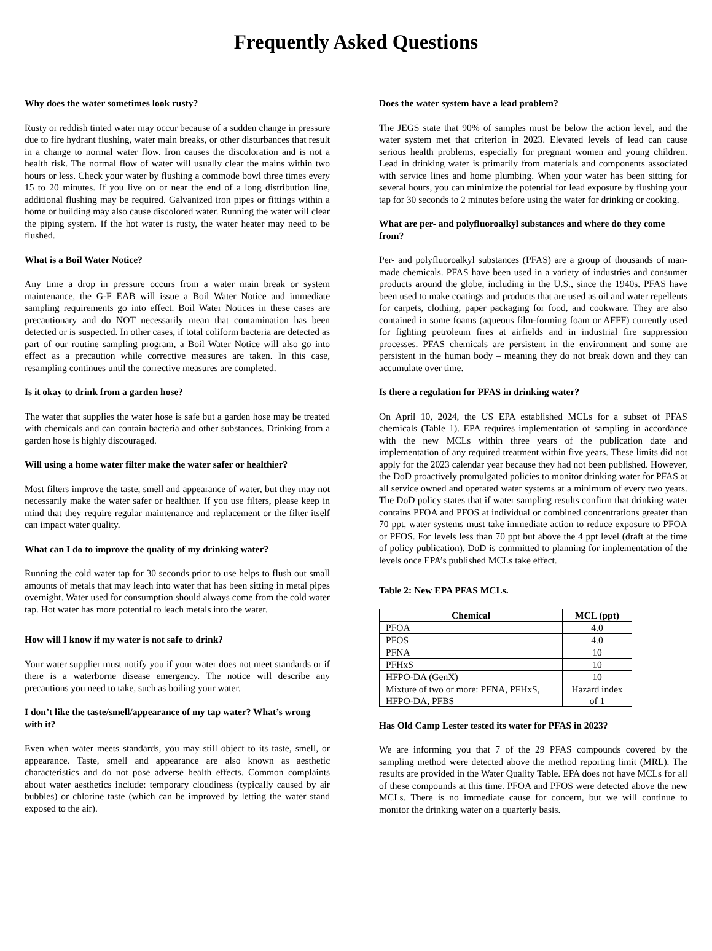Frequently Asked Questions
Why does the water sometimes look rusty?
Rusty or reddish tinted water may occur because of a sudden change in pressure due to fire hydrant flushing, water main breaks, or other disturbances that result in a change to normal water flow. Iron causes the discoloration and is not a health risk. The normal flow of water will usually clear the mains within two hours or less. Check your water by flushing a commode bowl three times every 15 to 20 minutes. If you live on or near the end of a long distribution line, additional flushing may be required. Galvanized iron pipes or fittings within a home or building may also cause discolored water. Running the water will clear the piping system. If the hot water is rusty, the water heater may need to be flushed.
What is a Boil Water Notice?
Any time a drop in pressure occurs from a water main break or system maintenance, the G-F EAB will issue a Boil Water Notice and immediate sampling requirements go into effect. Boil Water Notices in these cases are precautionary and do NOT necessarily mean that contamination has been detected or is suspected. In other cases, if total coliform bacteria are detected as part of our routine sampling program, a Boil Water Notice will also go into effect as a precaution while corrective measures are taken. In this case, resampling continues until the corrective measures are completed.
Is it okay to drink from a garden hose?
The water that supplies the water hose is safe but a garden hose may be treated with chemicals and can contain bacteria and other substances. Drinking from a garden hose is highly discouraged.
Will using a home water filter make the water safer or healthier?
Most filters improve the taste, smell and appearance of water, but they may not necessarily make the water safer or healthier. If you use filters, please keep in mind that they require regular maintenance and replacement or the filter itself can impact water quality.
What can I do to improve the quality of my drinking water?
Running the cold water tap for 30 seconds prior to use helps to flush out small amounts of metals that may leach into water that has been sitting in metal pipes overnight. Water used for consumption should always come from the cold water tap. Hot water has more potential to leach metals into the water.
How will I know if my water is not safe to drink?
Your water supplier must notify you if your water does not meet standards or if there is a waterborne disease emergency. The notice will describe any precautions you need to take, such as boiling your water.
I don’t like the taste/smell/appearance of my tap water? What’s wrong with it?
Even when water meets standards, you may still object to its taste, smell, or appearance. Taste, smell and appearance are also known as aesthetic characteristics and do not pose adverse health effects. Common complaints about water aesthetics include: temporary cloudiness (typically caused by air bubbles) or chlorine taste (which can be improved by letting the water stand exposed to the air).
Does the water system have a lead problem?
The JEGS state that 90% of samples must be below the action level, and the water system met that criterion in 2023. Elevated levels of lead can cause serious health problems, especially for pregnant women and young children. Lead in drinking water is primarily from materials and components associated with service lines and home plumbing. When your water has been sitting for several hours, you can minimize the potential for lead exposure by flushing your tap for 30 seconds to 2 minutes before using the water for drinking or cooking.
What are per- and polyfluoroalkyl substances and where do they come from?
Per- and polyfluoroalkyl substances (PFAS) are a group of thousands of man-made chemicals. PFAS have been used in a variety of industries and consumer products around the globe, including in the U.S., since the 1940s. PFAS have been used to make coatings and products that are used as oil and water repellents for carpets, clothing, paper packaging for food, and cookware. They are also contained in some foams (aqueous film-forming foam or AFFF) currently used for fighting petroleum fires at airfields and in industrial fire suppression processes. PFAS chemicals are persistent in the environment and some are persistent in the human body – meaning they do not break down and they can accumulate over time.
Is there a regulation for PFAS in drinking water?
On April 10, 2024, the US EPA established MCLs for a subset of PFAS chemicals (Table 1). EPA requires implementation of sampling in accordance with the new MCLs within three years of the publication date and implementation of any required treatment within five years. These limits did not apply for the 2023 calendar year because they had not been published. However, the DoD proactively promulgated policies to monitor drinking water for PFAS at all service owned and operated water systems at a minimum of every two years. The DoD policy states that if water sampling results confirm that drinking water contains PFOA and PFOS at individual or combined concentrations greater than 70 ppt, water systems must take immediate action to reduce exposure to PFOA or PFOS. For levels less than 70 ppt but above the 4 ppt level (draft at the time of policy publication), DoD is committed to planning for implementation of the levels once EPA’s published MCLs take effect.
Table 2: New EPA PFAS MCLs.
| Chemical | MCL (ppt) |
| --- | --- |
| PFOA | 4.0 |
| PFOS | 4.0 |
| PFNA | 10 |
| PFHxS | 10 |
| HFPO-DA (GenX) | 10 |
| Mixture of two or more: PFNA, PFHxS, HFPO-DA, PFBS | Hazard index of 1 |
Has Old Camp Lester tested its water for PFAS in 2023?
We are informing you that 7 of the 29 PFAS compounds covered by the sampling method were detected above the method reporting limit (MRL). The results are provided in the Water Quality Table. EPA does not have MCLs for all of these compounds at this time. PFOA and PFOS were detected above the new MCLs. There is no immediate cause for concern, but we will continue to monitor the drinking water on a quarterly basis.